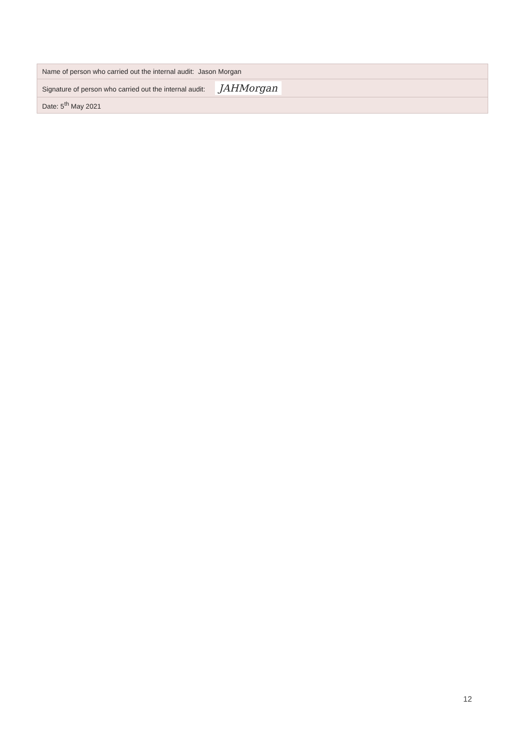| Name of person who carried out the internal audit: Jason Morgan |
| Signature of person who carried out the internal audit: JAHMorgan |
| Date: 5<sup>th</sup> May 2021 |
12